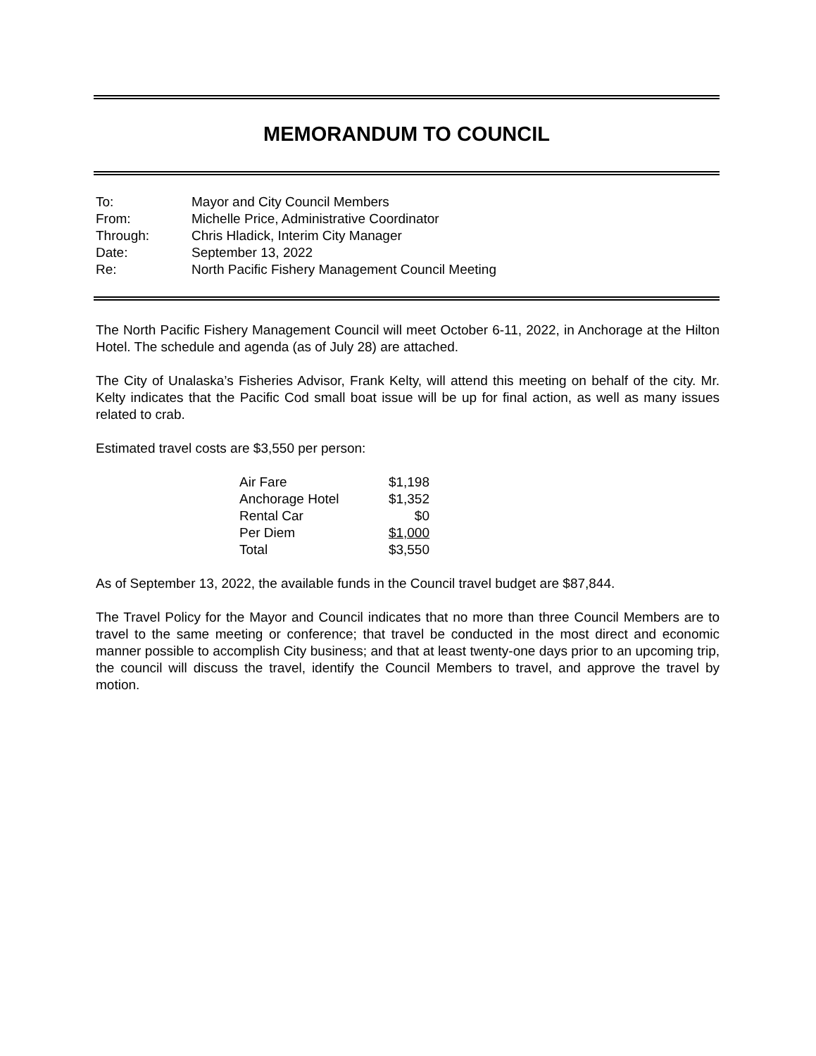MEMORANDUM TO COUNCIL
| To: | Mayor and City Council Members |
| From: | Michelle Price, Administrative Coordinator |
| Through: | Chris Hladick, Interim City Manager |
| Date: | September 13, 2022 |
| Re: | North Pacific Fishery Management Council Meeting |
The North Pacific Fishery Management Council will meet October 6-11, 2022, in Anchorage at the Hilton Hotel. The schedule and agenda (as of July 28) are attached.
The City of Unalaska’s Fisheries Advisor, Frank Kelty, will attend this meeting on behalf of the city. Mr. Kelty indicates that the Pacific Cod small boat issue will be up for final action, as well as many issues related to crab.
Estimated travel costs are $3,550 per person:
| Air Fare | $1,198 |
| Anchorage Hotel | $1,352 |
| Rental Car | $0 |
| Per Diem | $1,000 |
| Total | $3,550 |
As of September 13, 2022, the available funds in the Council travel budget are $87,844.
The Travel Policy for the Mayor and Council indicates that no more than three Council Members are to travel to the same meeting or conference; that travel be conducted in the most direct and economic manner possible to accomplish City business; and that at least twenty-one days prior to an upcoming trip, the council will discuss the travel, identify the Council Members to travel, and approve the travel by motion.